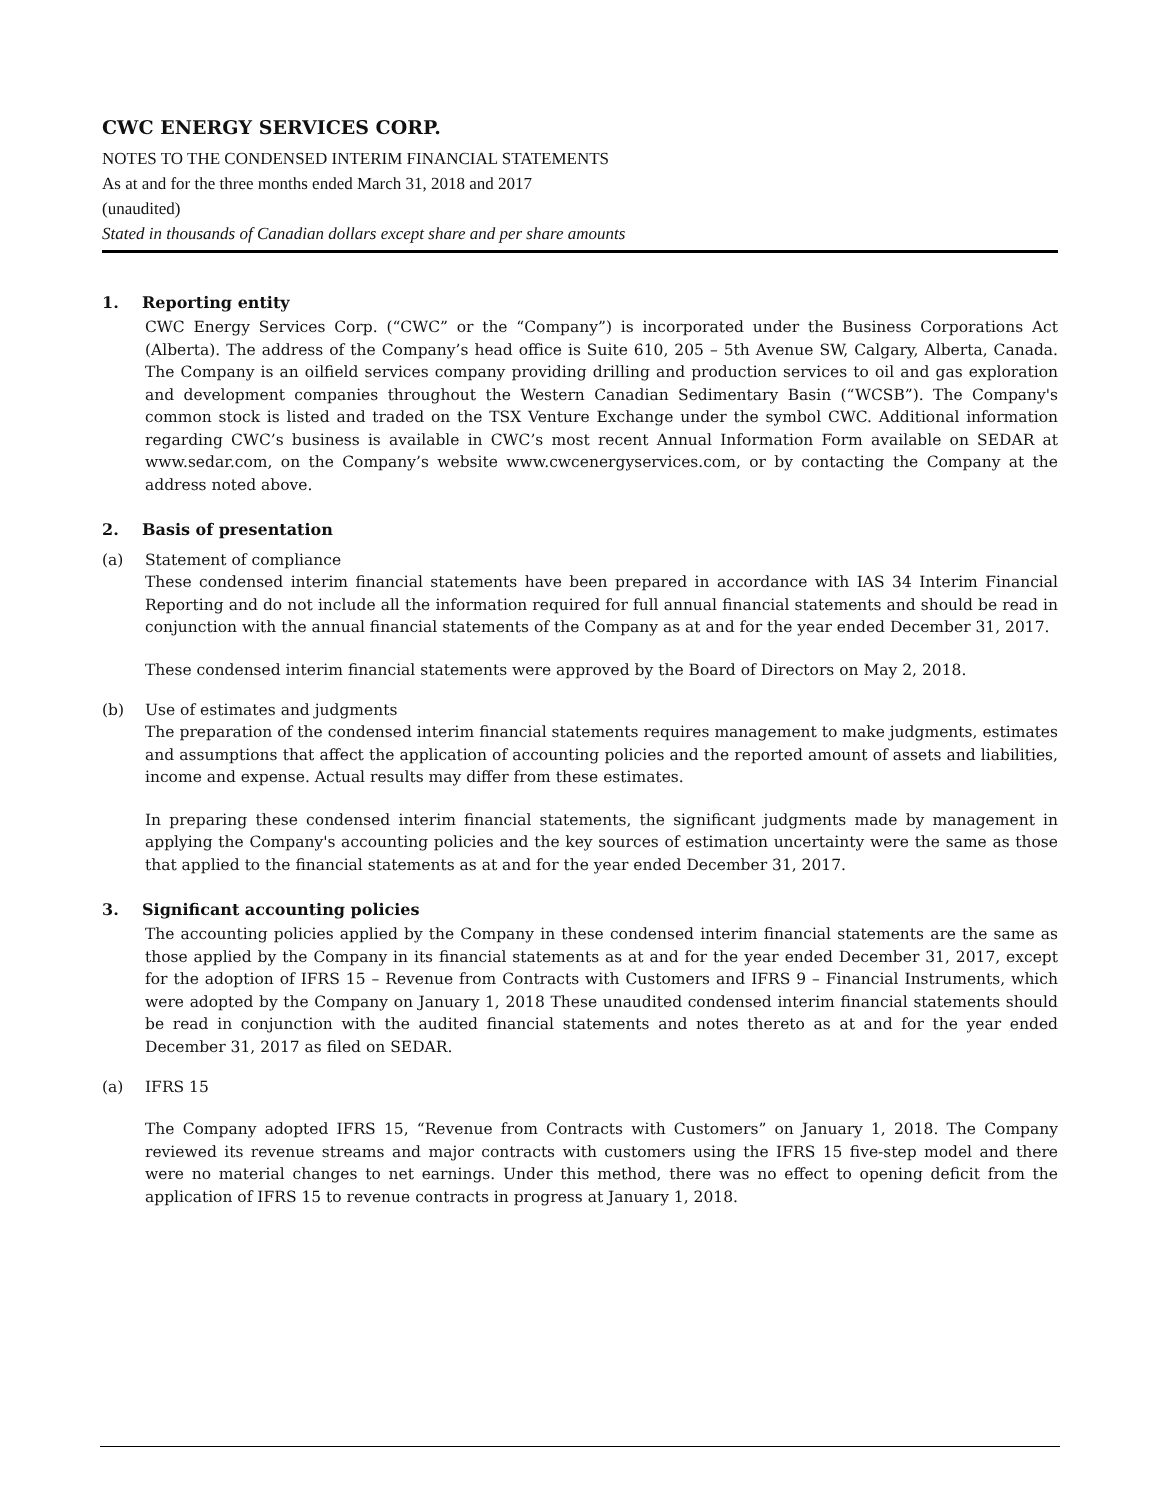CWC ENERGY SERVICES CORP.
NOTES TO THE CONDENSED INTERIM FINANCIAL STATEMENTS
As at and for the three months ended March 31, 2018 and 2017
(unaudited)
Stated in thousands of Canadian dollars except share and per share amounts
1. Reporting entity
CWC Energy Services Corp. (“CWC” or the “Company”) is incorporated under the Business Corporations Act (Alberta). The address of the Company’s head office is Suite 610, 205 – 5th Avenue SW, Calgary, Alberta, Canada. The Company is an oilfield services company providing drilling and production services to oil and gas exploration and development companies throughout the Western Canadian Sedimentary Basin (“WCSB”). The Company's common stock is listed and traded on the TSX Venture Exchange under the symbol CWC. Additional information regarding CWC’s business is available in CWC’s most recent Annual Information Form available on SEDAR at www.sedar.com, on the Company’s website www.cwcenergyservices.com, or by contacting the Company at the address noted above.
2. Basis of presentation
(a) Statement of compliance
These condensed interim financial statements have been prepared in accordance with IAS 34 Interim Financial Reporting and do not include all the information required for full annual financial statements and should be read in conjunction with the annual financial statements of the Company as at and for the year ended December 31, 2017.
These condensed interim financial statements were approved by the Board of Directors on May 2, 2018.
(b) Use of estimates and judgments
The preparation of the condensed interim financial statements requires management to make judgments, estimates and assumptions that affect the application of accounting policies and the reported amount of assets and liabilities, income and expense. Actual results may differ from these estimates.
In preparing these condensed interim financial statements, the significant judgments made by management in applying the Company's accounting policies and the key sources of estimation uncertainty were the same as those that applied to the financial statements as at and for the year ended December 31, 2017.
3. Significant accounting policies
The accounting policies applied by the Company in these condensed interim financial statements are the same as those applied by the Company in its financial statements as at and for the year ended December 31, 2017, except for the adoption of IFRS 15 – Revenue from Contracts with Customers and IFRS 9 – Financial Instruments, which were adopted by the Company on January 1, 2018 These unaudited condensed interim financial statements should be read in conjunction with the audited financial statements and notes thereto as at and for the year ended December 31, 2017 as filed on SEDAR.
(a) IFRS 15
The Company adopted IFRS 15, “Revenue from Contracts with Customers” on January 1, 2018. The Company reviewed its revenue streams and major contracts with customers using the IFRS 15 five-step model and there were no material changes to net earnings. Under this method, there was no effect to opening deficit from the application of IFRS 15 to revenue contracts in progress at January 1, 2018.